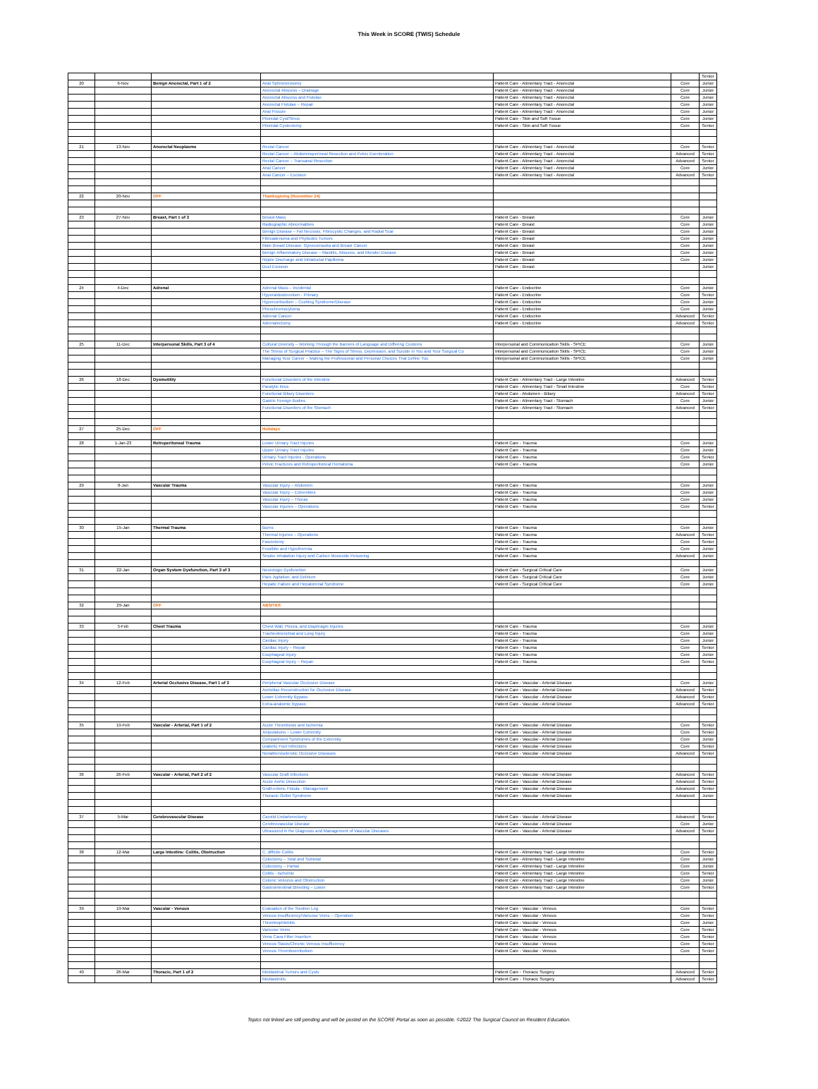This Week in SCORE (TWIS) Schedule
| | | | | | | Senior |
| 20 | 6-Nov | Benign Anorectal, Part 1 of 2 | Anal Sphincterotomy | Patient Care - Alimentary Tract - Anorectal | Core | Junior |
| | | | Anorectal Abscess – Drainage | Patient Care - Alimentary Tract - Anorectal | Core | Junior |
| | | | Anorectal Abscess and Fistulae | Patient Care - Alimentary Tract - Anorectal | Core | Junior |
| | | | Anorectal Fistulae – Repair | Patient Care - Alimentary Tract - Anorectal | Core | Junior |
| | | | Anal Fissure | Patient Care - Alimentary Tract - Anorectal | Core | Junior |
| | | | Pilonidal Cyst/Sinus | Patient Care - Skin and Soft Tissue | Core | Junior |
| | | | Pilonidal Cystectomy | Patient Care - Skin and Soft Tissue | Core | Senior |
| 21 | 13-Nov | Anorectal Neoplasms | Rectal Cancer | Patient Care - Alimentary Tract - Anorectal | Core | Senior |
| | | | Rectal Cancer – Abdominoperineal Resection and Pelvic Exenteration | Patient Care - Alimentary Tract - Anorectal | Advanced | Senior |
| | | | Rectal Cancer – Transanal Resection | Patient Care - Alimentary Tract - Anorectal | Advanced | Senior |
| | | | Anal Cancer | Patient Care - Alimentary Tract - Anorectal | Core | Junior |
| | | | Anal Cancer – Excision | Patient Care - Alimentary Tract - Anorectal | Advanced | Senior |
| 22 | 20-Nov | OFF | Thanksgiving (November 24) | | | |
| 23 | 27-Nov | Breast, Part 1 of 3 | Breast Mass | Patient Care - Breast | Core | Junior |
| | | | Radiographic Abnormalities | Patient Care - Breast | Core | Junior |
| | | | Benign Disease – Fat Necrosis, Fibrocystic Changes, and Radial Scar | Patient Care - Breast | Core | Junior |
| | | | Fibroadenoma and Phyllodes Tumors | Patient Care - Breast | Core | Junior |
| | | | Male Breast Disease: Gynecomastia and Breast Cancer | Patient Care - Breast | Core | Junior |
| | | | Benign Inflammatory Disease – Mastitis, Abscess, and Mondor Disease | Patient Care - Breast | Core | Junior |
| | | | Nipple Discharge and Intraductal Papilloma | Patient Care - Breast | Core | Junior |
| | | | Duct Excision | Patient Care - Breast | | Junior |
| 24 | 4-Dec | Adrenal | Adrenal Mass – Incidental | Patient Care - Endocrine | Core | Junior |
| | | | Hyperaldosteronism - Primary | Patient Care - Endocrine | Core | Senior |
| | | | Hypercortisolism – Cushing Syndrome/Disease | Patient Care - Endocrine | Core | Junior |
| | | | Pheochromocytoma | Patient Care - Endocrine | Core | Junior |
| | | | Adrenal Cancer | Patient Care - Endocrine | Advanced | Senior |
| | | | Adrenalectomy | Patient Care - Endocrine | Advanced | Senior |
| 25 | 11-Dec | Interpersonal Skills, Part 3 of 4 | Cultural Diversity – Working Through the Barriers of Language and Differing Customs | Interpersonal and Communication Skills - SPICE | Core | Junior |
| | | | The Stress of Surgical Practice – The Signs of Stress, Depression, and Suicide in You and Your Surgical Co | Interpersonal and Communication Skills - SPICE | Core | Junior |
| | | | Managing Your Career – Making the Professional and Personal Choices That Define You | Interpersonal and Communication Skills - SPICE | Core | Junior |
| 26 | 18-Dec | Dysmotility | Functional Disorders of the Intestine | Patient Care - Alimentary Tract - Large Intestine | Advanced | Senior |
| | | | Paralytic Ileus | Patient Care - Alimentary Tract - Small Intestine | Core | Senior |
| | | | Functional Biliary Disorders | Patient Care - Abdomen - Biliary | Advanced | Senior |
| | | | Gastric Foreign Bodies | Patient Care - Alimentary Tract - Stomach | Core | Junior |
| | | | Functional Disorders of the Stomach | Patient Care - Alimentary Tract - Stomach | Advanced | Senior |
| 27 | 25-Dec | OFF | Holidays | | | |
| 28 | 1-Jan-23 | Retroperitoneal Trauma | Lower Urinary Tract Injuries | Patient Care - Trauma | Core | Junior |
| | | | Upper Urinary Tract Injuries | Patient Care - Trauma | Core | Junior |
| | | | Urinary Tract Injuries - Operations | Patient Care - Trauma | Core | Senior |
| | | | Pelvic Fractures and Retroperitoneal Hematoma | Patient Care - Trauma | Core | Junior |
| 29 | 8-Jan | Vascular Trauma | Vascular Injury – Abdomen | Patient Care - Trauma | Core | Junior |
| | | | Vascular Injury – Extremities | Patient Care - Trauma | Core | Junior |
| | | | Vascular Injury – Thorax | Patient Care - Trauma | Core | Junior |
| | | | Vascular Injuries – Operations | Patient Care - Trauma | Core | Senior |
| 30 | 15-Jan | Thermal Trauma | Burns | Patient Care - Trauma | Core | Junior |
| | | | Thermal Injuries – Operations | Patient Care - Trauma | Advanced | Senior |
| | | | Fasciotomy | Patient Care - Trauma | Core | Senior |
| | | | Frostbite and Hypothermia | Patient Care - Trauma | Core | Junior |
| | | | Smoke Inhalation Injury and Carbon Monoxide Poisoning | Patient Care - Trauma | Advanced | Junior |
| 31 | 22-Jan | Organ System Dysfunction, Part 3 of 3 | Neurologic Dysfunction | Patient Care - Surgical Critical Care | Core | Junior |
| | | | Pain, Agitation, and Delirium | Patient Care - Surgical Critical Care | Core | Junior |
| | | | Hepatic Failure and Hepatorenal Syndrome | Patient Care - Surgical Critical Care | Core | Junior |
| 32 | 29-Jan | OFF | ABSITE® | | | |
| 33 | 5-Feb | Chest Trauma | Chest Wall, Pleura, and Diaphragm Injuries | Patient Care - Trauma | Core | Junior |
| | | | Tracheobronchial and Lung Injury | Patient Care - Trauma | Core | Junior |
| | | | Cardiac Injury | Patient Care - Trauma | Core | Junior |
| | | | Cardiac Injury – Repair | Patient Care - Trauma | Core | Senior |
| | | | Esophageal Injury | Patient Care - Trauma | Core | Junior |
| | | | Esophageal Injury – Repair | Patient Care - Trauma | Core | Senior |
| 34 | 12-Feb | Arterial Occlusive Disease, Part 1 of 3 | Peripheral Vascular Occlusive Disease | Patient Care - Vascular - Arterial Disease | Core | Junior |
| | | | Aortoiliac Reconstruction for Occlusive Disease | Patient Care - Vascular - Arterial Disease | Advanced | Senior |
| | | | Lower Extremity Bypass | Patient Care - Vascular - Arterial Disease | Advanced | Senior |
| | | | Extra-anatomic Bypass | Patient Care - Vascular - Arterial Disease | Advanced | Senior |
| 35 | 19-Feb | Vascular - Arterial, Part 1 of 2 | Acute Thrombosis and Ischemia | Patient Care - Vascular - Arterial Disease | Core | Senior |
| | | | Amputations – Lower Extremity | Patient Care - Vascular - Arterial Disease | Core | Senior |
| | | | Compartment Syndromes of the Extremity | Patient Care - Vascular - Arterial Disease | Core | Junior |
| | | | Diabetic Foot Infections | Patient Care - Vascular - Arterial Disease | Core | Senior |
| | | | Nonatherosclerotic Occlusive Diseases | Patient Care - Vascular - Arterial Disease | Advanced | Senior |
| 36 | 26-Feb | Vascular - Arterial, Part 2 of 2 | Vascular Graft Infections | Patient Care - Vascular - Arterial Disease | Advanced | Senior |
| | | | Acute Aortic Dissection | Patient Care - Vascular - Arterial Disease | Advanced | Senior |
| | | | Graft-enteric Fistula - Management | Patient Care - Vascular - Arterial Disease | Advanced | Senior |
| | | | Thoracic Outlet Syndrome | Patient Care - Vascular - Arterial Disease | Advanced | Junior |
| 37 | 5-Mar | Cerebrovascular Disease | Carotid Endarterectomy | Patient Care - Vascular - Arterial Disease | Advanced | Senior |
| | | | Cerebrovascular Disease | Patient Care - Vascular - Arterial Disease | Core | Junior |
| | | | Ultrasound in the Diagnosis and Management of Vascular Diseases | Patient Care - Vascular - Arterial Disease | Advanced | Senior |
| 38 | 12-Mar | Large Intestine: Colitis, Obstruction | C. difficile Colitis | Patient Care - Alimentary Tract - Large Intestine | Core | Senior |
| | | | Colectomy – Total and Subtotal | Patient Care - Alimentary Tract - Large Intestine | Core | Junior |
| | | | Colectomy – Partial | Patient Care - Alimentary Tract - Large Intestine | Core | Junior |
| | | | Colitis - Ischemic | Patient Care - Alimentary Tract - Large Intestine | Core | Senior |
| | | | Colonic Volvulus and Obstruction | Patient Care - Alimentary Tract - Large Intestine | Core | Junior |
| | | | Gastrointestinal Bleeding – Lower | Patient Care - Alimentary Tract - Large Intestine | Core | Senior |
| 39 | 19-Mar | Vascular - Venous | Evaluation of the Swollen Leg | Patient Care - Vascular - Venous | Core | Senior |
| | | | Venous Insufficiency/Varicose Veins – Operation | Patient Care - Vascular - Venous | Core | Senior |
| | | | Thrombophlebitis | Patient Care - Vascular - Venous | Core | Junior |
| | | | Varicose Veins | Patient Care - Vascular - Venous | Core | Senior |
| | | | Vena Cava Filter Insertion | Patient Care - Vascular - Venous | Core | Senior |
| | | | Venous Stasis/Chronic Venous Insufficiency | Patient Care - Vascular - Venous | Core | Senior |
| | | | Venous Thromboembolism | Patient Care - Vascular - Venous | Core | Senior |
| 40 | 26-Mar | Thoracic, Part 1 of 2 | Mediastinal Tumors and Cysts | Patient Care - Thoracic Surgery | Advanced | Senior |
| | | | Mediastinitis | Patient Care - Thoracic Surgery | Advanced | Senior |
Topics not linked are still pending and will be posted on the SCORE Portal as soon as possible. ©2022 The Surgical Council on Resident Education.